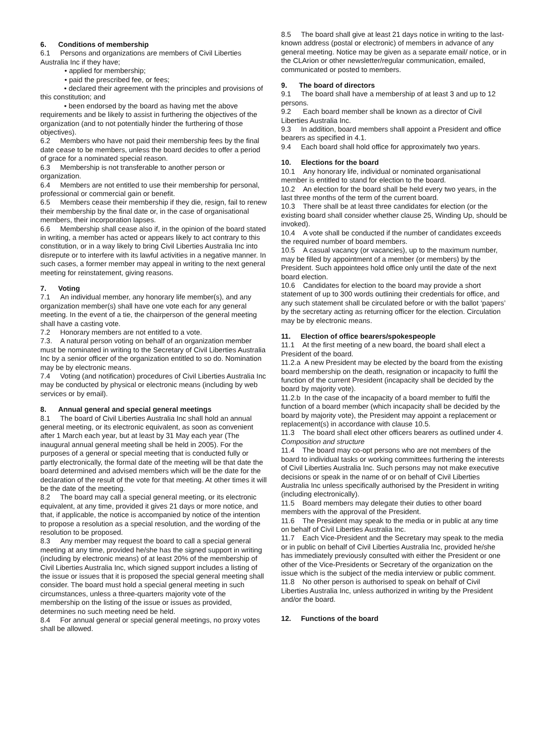6. Conditions of membership
6.1 Persons and organizations are members of Civil Liberties Australia Inc if they have;
• applied for membership;
• paid the prescribed fee, or fees;
• declared their agreement with the principles and provisions of this constitution; and
• been endorsed by the board as having met the above requirements and be likely to assist in furthering the objectives of the organization (and to not potentially hinder the furthering of those objectives).
6.2 Members who have not paid their membership fees by the final date cease to be members, unless the board decides to offer a period of grace for a nominated special reason.
6.3 Membership is not transferable to another person or organization.
6.4 Members are not entitled to use their membership for personal, professional or commercial gain or benefit.
6.5 Members cease their membership if they die, resign, fail to renew their membership by the final date or, in the case of organisational members, their incorporation lapses.
6.6 Membership shall cease also if, in the opinion of the board stated in writing, a member has acted or appears likely to act contrary to this constitution, or in a way likely to bring Civil Liberties Australia Inc into disrepute or to interfere with its lawful activities in a negative manner. In such cases, a former member may appeal in writing to the next general meeting for reinstatement, giving reasons.
7. Voting
7.1 An individual member, any honorary life member(s), and any organization member(s) shall have one vote each for any general meeting. In the event of a tie, the chairperson of the general meeting shall have a casting vote.
7.2 Honorary members are not entitled to a vote.
7.3. A natural person voting on behalf of an organization member must be nominated in writing to the Secretary of Civil Liberties Australia Inc by a senior officer of the organization entitled to so do. Nomination may be by electronic means.
7.4 Voting (and notification) procedures of Civil Liberties Australia Inc may be conducted by physical or electronic means (including by web services or by email).
8. Annual general and special general meetings
8.1 The board of Civil Liberties Australia Inc shall hold an annual general meeting, or its electronic equivalent, as soon as convenient after 1 March each year, but at least by 31 May each year (The inaugural annual general meeting shall be held in 2005). For the purposes of a general or special meeting that is conducted fully or partly electronically, the formal date of the meeting will be that date the board determined and advised members which will be the date for the declaration of the result of the vote for that meeting. At other times it will be the date of the meeting.
8.2 The board may call a special general meeting, or its electronic equivalent, at any time, provided it gives 21 days or more notice, and that, if applicable, the notice is accompanied by notice of the intention to propose a resolution as a special resolution, and the wording of the resolution to be proposed.
8.3 Any member may request the board to call a special general meeting at any time, provided he/she has the signed support in writing (including by electronic means) of at least 20% of the membership of Civil Liberties Australia Inc, which signed support includes a listing of the issue or issues that it is proposed the special general meeting shall consider. The board must hold a special general meeting in such circumstances, unless a three-quarters majority vote of the membership on the listing of the issue or issues as provided, determines no such meeting need be held.
8.4 For annual general or special general meetings, no proxy votes shall be allowed.
8.5 The board shall give at least 21 days notice in writing to the last-known address (postal or electronic) of members in advance of any general meeting. Notice may be given as a separate email/ notice, or in the CLArion or other newsletter/regular communication, emailed, communicated or posted to members.
9. The board of directors
9.1 The board shall have a membership of at least 3 and up to 12 persons.
9.2 Each board member shall be known as a director of Civil Liberties Australia Inc.
9.3 In addition, board members shall appoint a President and office bearers as specified in 4.1.
9.4 Each board shall hold office for approximately two years.
10. Elections for the board
10.1 Any honorary life, individual or nominated organisational member is entitled to stand for election to the board.
10.2 An election for the board shall be held every two years, in the last three months of the term of the current board.
10.3 There shall be at least three candidates for election (or the existing board shall consider whether clause 25, Winding Up, should be invoked).
10.4 A vote shall be conducted if the number of candidates exceeds the required number of board members.
10.5 A casual vacancy (or vacancies), up to the maximum number, may be filled by appointment of a member (or members) by the President. Such appointees hold office only until the date of the next board election.
10.6 Candidates for election to the board may provide a short statement of up to 300 words outlining their credentials for office, and any such statement shall be circulated before or with the ballot ‘papers’ by the secretary acting as returning officer for the election. Circulation may be by electronic means.
11. Election of office bearers/spokespeople
11.1 At the first meeting of a new board, the board shall elect a President of the board.
11.2.a A new President may be elected by the board from the existing board membership on the death, resignation or incapacity to fulfil the function of the current President (incapacity shall be decided by the board by majority vote).
11.2.b In the case of the incapacity of a board member to fulfil the function of a board member (which incapacity shall be decided by the board by majority vote), the President may appoint a replacement or replacement(s) in accordance with clause 10.5.
11.3 The board shall elect other officers bearers as outlined under 4. Composition and structure
11.4 The board may co-opt persons who are not members of the board to individual tasks or working committees furthering the interests of Civil Liberties Australia Inc. Such persons may not make executive decisions or speak in the name of or on behalf of Civil Liberties Australia Inc unless specifically authorised by the President in writing (including electronically).
11.5 Board members may delegate their duties to other board members with the approval of the President.
11.6 The President may speak to the media or in public at any time on behalf of Civil Liberties Australia Inc.
11.7 Each Vice-President and the Secretary may speak to the media or in public on behalf of Civil Liberties Australia Inc, provided he/she has immediately previously consulted with either the President or one other of the Vice-Presidents or Secretary of the organization on the issue which is the subject of the media interview or public comment.
11.8 No other person is authorised to speak on behalf of Civil Liberties Australia Inc, unless authorized in writing by the President and/or the board.
12. Functions of the board